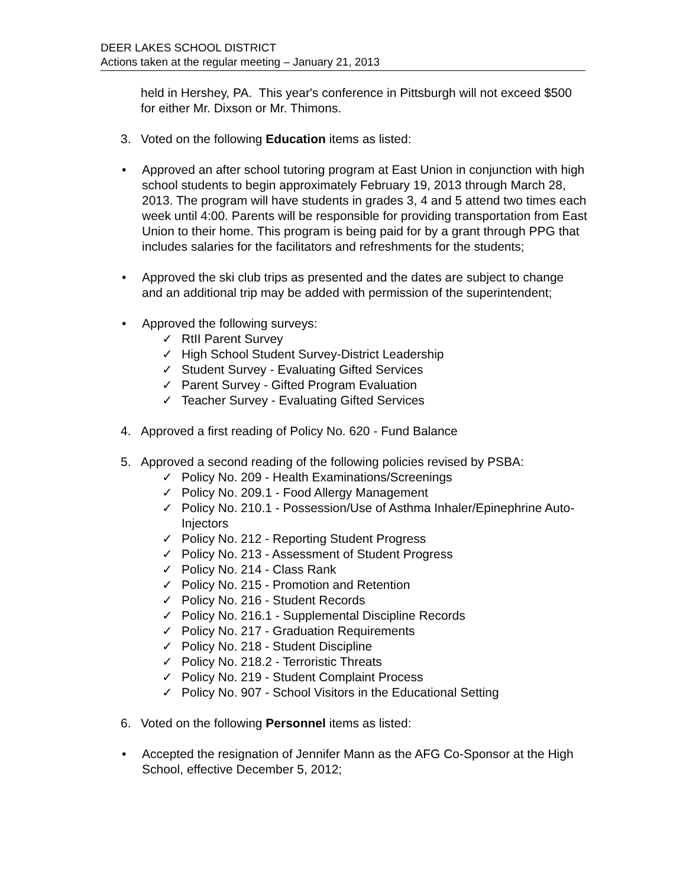DEER LAKES SCHOOL DISTRICT
Actions taken at the regular meeting – January 21, 2013
held in Hershey, PA. This year's conference in Pittsburgh will not exceed $500 for either Mr. Dixson or Mr. Thimons.
3. Voted on the following Education items as listed:
• Approved an after school tutoring program at East Union in conjunction with high school students to begin approximately February 19, 2013 through March 28, 2013. The program will have students in grades 3, 4 and 5 attend two times each week until 4:00. Parents will be responsible for providing transportation from East Union to their home. This program is being paid for by a grant through PPG that includes salaries for the facilitators and refreshments for the students;
• Approved the ski club trips as presented and the dates are subject to change and an additional trip may be added with permission of the superintendent;
• Approved the following surveys:
✓ RtII Parent Survey
✓ High School Student Survey-District Leadership
✓ Student Survey - Evaluating Gifted Services
✓ Parent Survey - Gifted Program Evaluation
✓ Teacher Survey - Evaluating Gifted Services
4. Approved a first reading of Policy No. 620 - Fund Balance
5. Approved a second reading of the following policies revised by PSBA:
✓ Policy No. 209 - Health Examinations/Screenings
✓ Policy No. 209.1 - Food Allergy Management
✓ Policy No. 210.1 - Possession/Use of Asthma Inhaler/Epinephrine Auto-Injectors
✓ Policy No. 212 - Reporting Student Progress
✓ Policy No. 213 - Assessment of Student Progress
✓ Policy No. 214 - Class Rank
✓ Policy No. 215 - Promotion and Retention
✓ Policy No. 216 - Student Records
✓ Policy No. 216.1 - Supplemental Discipline Records
✓ Policy No. 217 - Graduation Requirements
✓ Policy No. 218 - Student Discipline
✓ Policy No. 218.2 - Terroristic Threats
✓ Policy No. 219 - Student Complaint Process
✓ Policy No. 907 - School Visitors in the Educational Setting
6. Voted on the following Personnel items as listed:
• Accepted the resignation of Jennifer Mann as the AFG Co-Sponsor at the High School, effective December 5, 2012;